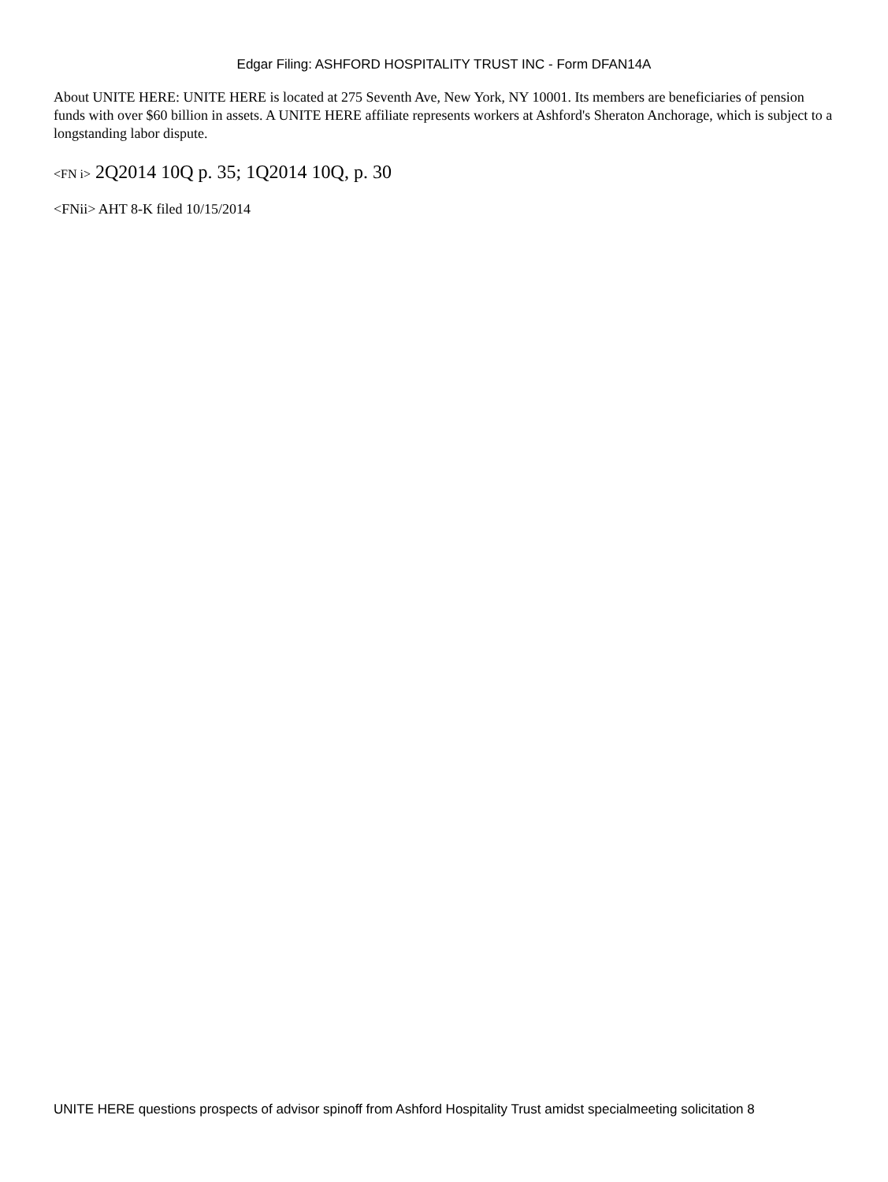Edgar Filing: ASHFORD HOSPITALITY TRUST INC - Form DFAN14A
About UNITE HERE: UNITE HERE is located at 275 Seventh Ave, New York, NY 10001. Its members are beneficiaries of pension funds with over $60 billion in assets. A UNITE HERE affiliate represents workers at Ashford's Sheraton Anchorage, which is subject to a longstanding labor dispute.
<FN i> 2Q2014 10Q p. 35; 1Q2014 10Q, p. 30
<FNii> AHT 8-K filed 10/15/2014
UNITE HERE questions prospects of advisor spinoff from Ashford Hospitality Trust amidst specialmeeting solicitation 8